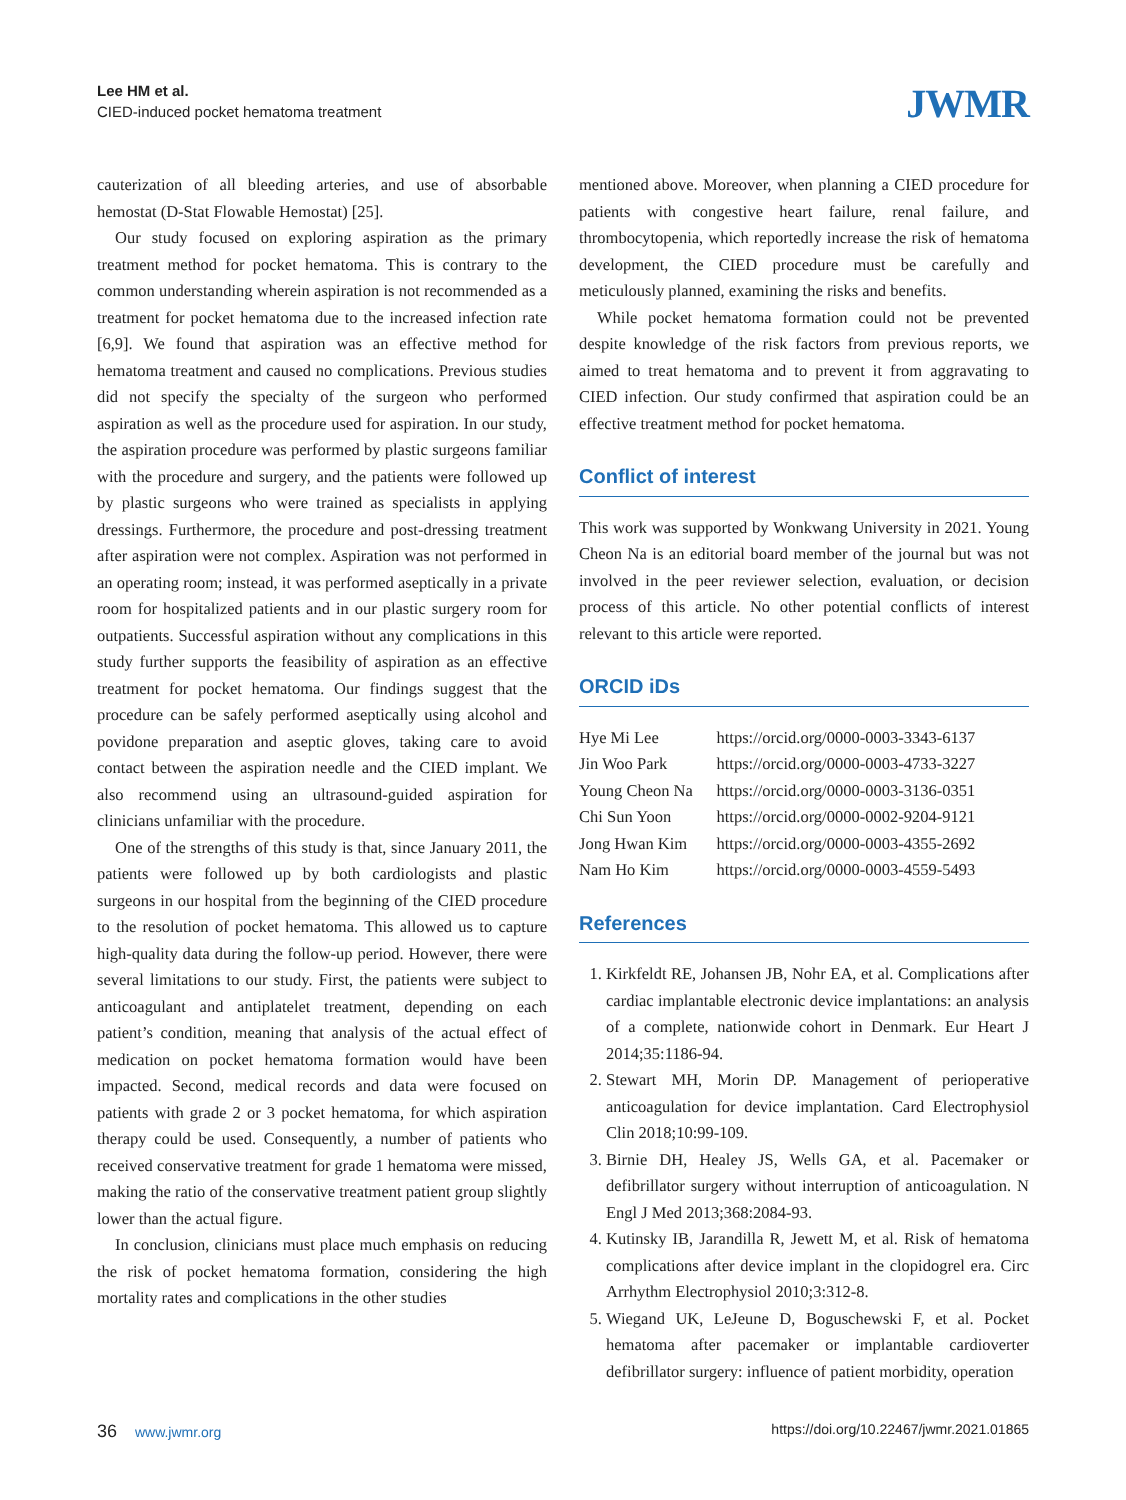Lee HM et al.
CIED-induced pocket hematoma treatment
JWMR
cauterization of all bleeding arteries, and use of absorbable hemostat (D-Stat Flowable Hemostat) [25].
Our study focused on exploring aspiration as the primary treatment method for pocket hematoma. This is contrary to the common understanding wherein aspiration is not recommended as a treatment for pocket hematoma due to the increased infection rate [6,9]. We found that aspiration was an effective method for hematoma treatment and caused no complications. Previous studies did not specify the specialty of the surgeon who performed aspiration as well as the procedure used for aspiration. In our study, the aspiration procedure was performed by plastic surgeons familiar with the procedure and surgery, and the patients were followed up by plastic surgeons who were trained as specialists in applying dressings. Furthermore, the procedure and post-dressing treatment after aspiration were not complex. Aspiration was not performed in an operating room; instead, it was performed aseptically in a private room for hospitalized patients and in our plastic surgery room for outpatients. Successful aspiration without any complications in this study further supports the feasibility of aspiration as an effective treatment for pocket hematoma. Our findings suggest that the procedure can be safely performed aseptically using alcohol and povidone preparation and aseptic gloves, taking care to avoid contact between the aspiration needle and the CIED implant. We also recommend using an ultrasound-guided aspiration for clinicians unfamiliar with the procedure.
One of the strengths of this study is that, since January 2011, the patients were followed up by both cardiologists and plastic surgeons in our hospital from the beginning of the CIED procedure to the resolution of pocket hematoma. This allowed us to capture high-quality data during the follow-up period. However, there were several limitations to our study. First, the patients were subject to anticoagulant and antiplatelet treatment, depending on each patient’s condition, meaning that analysis of the actual effect of medication on pocket hematoma formation would have been impacted. Second, medical records and data were focused on patients with grade 2 or 3 pocket hematoma, for which aspiration therapy could be used. Consequently, a number of patients who received conservative treatment for grade 1 hematoma were missed, making the ratio of the conservative treatment patient group slightly lower than the actual figure.
In conclusion, clinicians must place much emphasis on reducing the risk of pocket hematoma formation, considering the high mortality rates and complications in the other studies
mentioned above. Moreover, when planning a CIED procedure for patients with congestive heart failure, renal failure, and thrombocytopenia, which reportedly increase the risk of hematoma development, the CIED procedure must be carefully and meticulously planned, examining the risks and benefits.
While pocket hematoma formation could not be prevented despite knowledge of the risk factors from previous reports, we aimed to treat hematoma and to prevent it from aggravating to CIED infection. Our study confirmed that aspiration could be an effective treatment method for pocket hematoma.
Conflict of interest
This work was supported by Wonkwang University in 2021. Young Cheon Na is an editorial board member of the journal but was not involved in the peer reviewer selection, evaluation, or decision process of this article. No other potential conflicts of interest relevant to this article were reported.
ORCID iDs
| Hye Mi Lee | https://orcid.org/0000-0003-3343-6137 |
| Jin Woo Park | https://orcid.org/0000-0003-4733-3227 |
| Young Cheon Na | https://orcid.org/0000-0003-3136-0351 |
| Chi Sun Yoon | https://orcid.org/0000-0002-9204-9121 |
| Jong Hwan Kim | https://orcid.org/0000-0003-4355-2692 |
| Nam Ho Kim | https://orcid.org/0000-0003-4559-5493 |
References
1. Kirkfeldt RE, Johansen JB, Nohr EA, et al. Complications after cardiac implantable electronic device implantations: an analysis of a complete, nationwide cohort in Denmark. Eur Heart J 2014;35:1186-94.
2. Stewart MH, Morin DP. Management of perioperative anticoagulation for device implantation. Card Electrophysiol Clin 2018;10:99-109.
3. Birnie DH, Healey JS, Wells GA, et al. Pacemaker or defibrillator surgery without interruption of anticoagulation. N Engl J Med 2013;368:2084-93.
4. Kutinsky IB, Jarandilla R, Jewett M, et al. Risk of hematoma complications after device implant in the clopidogrel era. Circ Arrhythm Electrophysiol 2010;3:312-8.
5. Wiegand UK, LeJeune D, Boguschewski F, et al. Pocket hematoma after pacemaker or implantable cardioverter defibrillator surgery: influence of patient morbidity, operation
36 www.jwmr.org https://doi.org/10.22467/jwmr.2021.01865